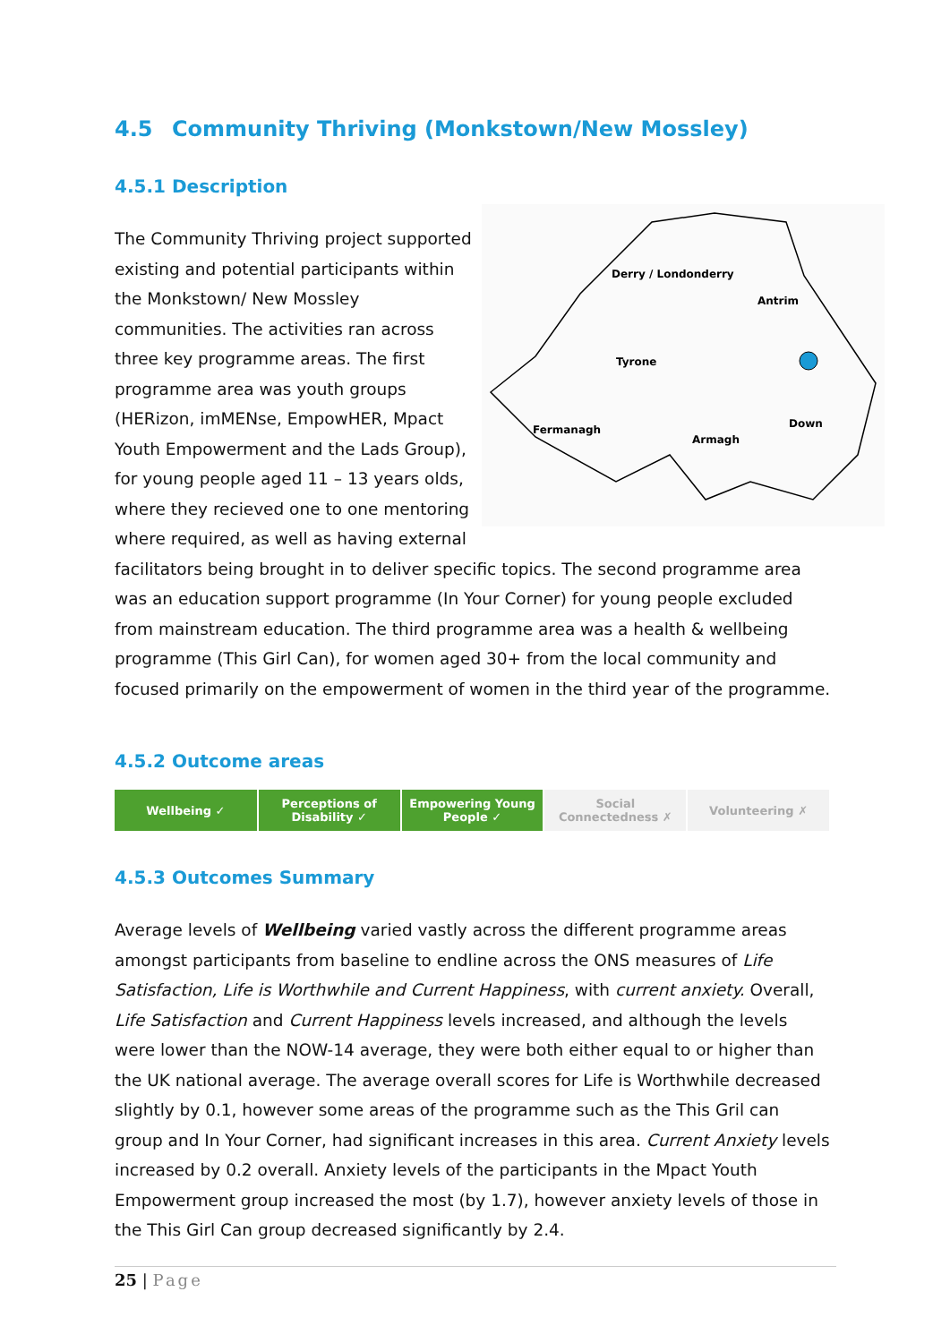4.5 Community Thriving (Monkstown/New Mossley)
4.5.1 Description
Derry / Londonderry
Antrim
Tyrone
Down
Fermanagh
Armagh
The Community Thriving project supported existing and potential participants within the Monkstown/ New Mossley communities. The activities ran across three key programme areas. The first programme area was youth groups (HERizon, imMENse, EmpowHER, Mpact Youth Empowerment and the Lads Group), for young people aged 11 – 13 years olds, where they recieved one to one mentoring where required, as well as having external facilitators being brought in to deliver specific topics. The second programme area was an education support programme (In Your Corner) for young people excluded from mainstream education. The third programme area was a health & wellbeing programme (This Girl Can), for women aged 30+ from the local community and focused primarily on the empowerment of women in the third year of the programme.
4.5.2 Outcome areas
| Wellbeing ✓ | Perceptions of Disability ✓ | Empowering Young People ✓ | Social Connectedness ✗ | Volunteering ✗ |
4.5.3 Outcomes Summary
Average levels of Wellbeing varied vastly across the different programme areas amongst participants from baseline to endline across the ONS measures of Life Satisfaction, Life is Worthwhile and Current Happiness, with current anxiety. Overall, Life Satisfaction and Current Happiness levels increased, and although the levels were lower than the NOW-14 average, they were both either equal to or higher than the UK national average. The average overall scores for Life is Worthwhile decreased slightly by 0.1, however some areas of the programme such as the This Gril can group and In Your Corner, had significant increases in this area. Current Anxiety levels increased by 0.2 overall. Anxiety levels of the participants in the Mpact Youth Empowerment group increased the most (by 1.7), however anxiety levels of those in the This Girl Can group decreased significantly by 2.4.
25 | Page